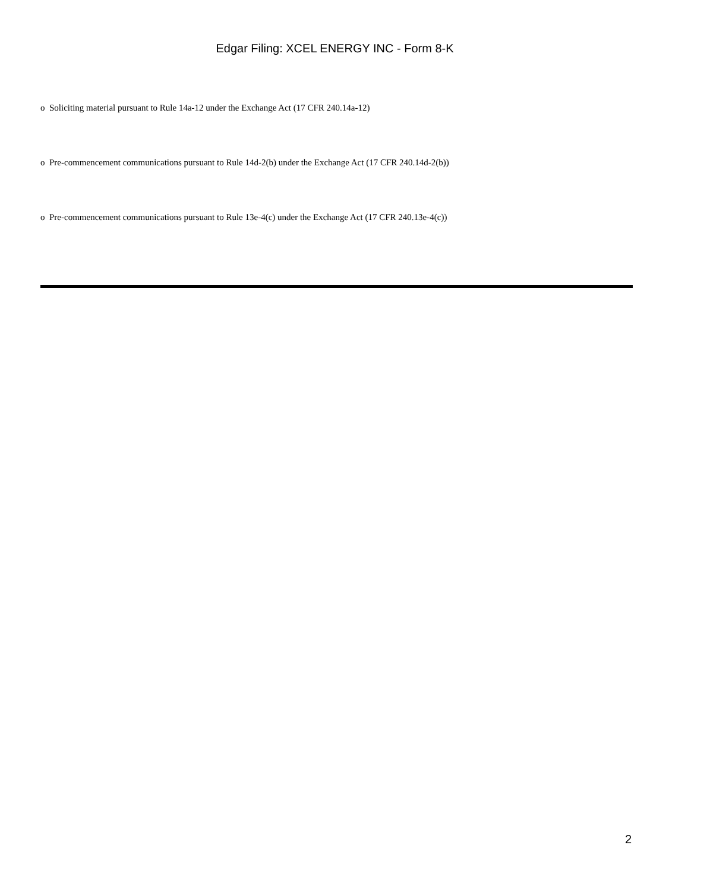Edgar Filing: XCEL ENERGY INC - Form 8-K
o Soliciting material pursuant to Rule 14a-12 under the Exchange Act (17 CFR 240.14a-12)
o Pre-commencement communications pursuant to Rule 14d-2(b) under the Exchange Act (17 CFR 240.14d-2(b))
o Pre-commencement communications pursuant to Rule 13e-4(c) under the Exchange Act (17 CFR 240.13e-4(c))
2